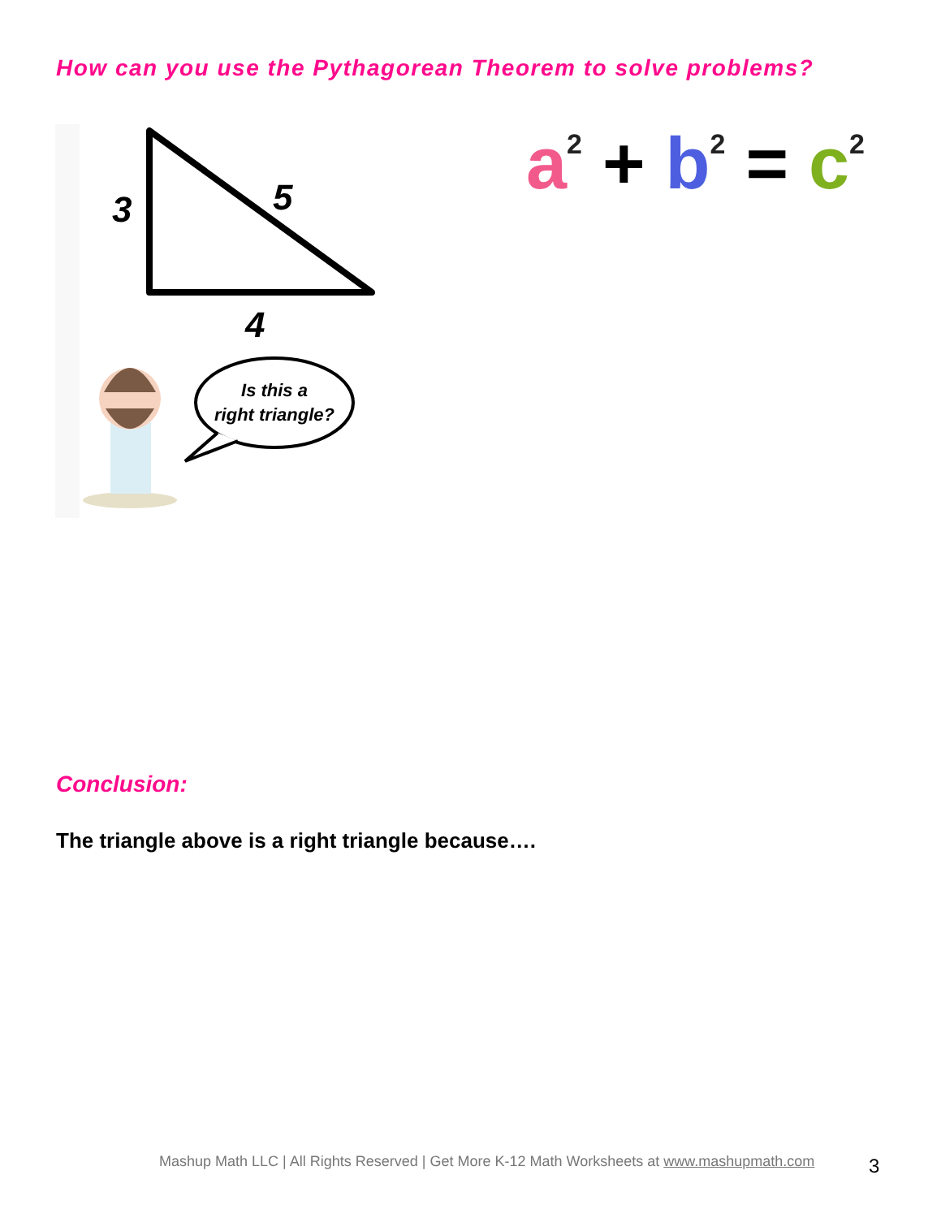How can you use the Pythagorean Theorem to solve problems?
3
5
4
Is this a
right triangle?
a<sup>2</sup> + b<sup>2</sup> = c<sup>2</sup>
Conclusion:
The triangle above is a right triangle because….
Mashup Math LLC | All Rights Reserved | Get More K-12 Math Worksheets at www.mashupmath.com
3